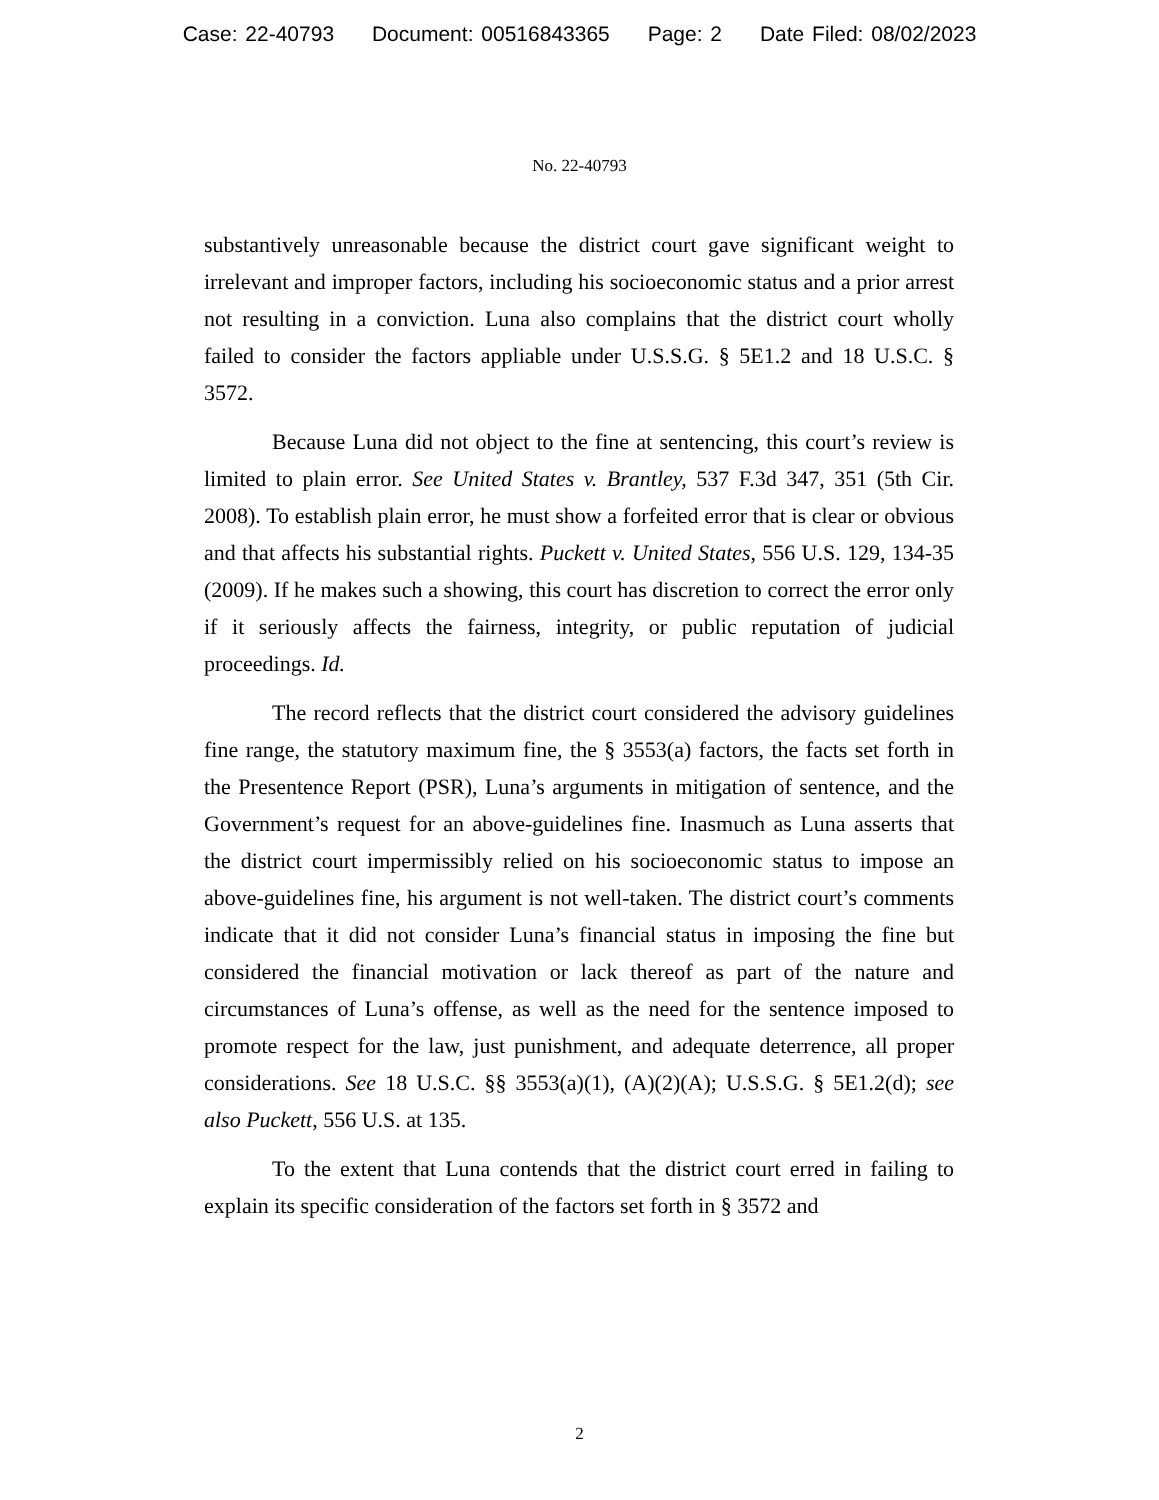Case: 22-40793 Document: 00516843365 Page: 2 Date Filed: 08/02/2023
No. 22-40793
substantively unreasonable because the district court gave significant weight to irrelevant and improper factors, including his socioeconomic status and a prior arrest not resulting in a conviction. Luna also complains that the district court wholly failed to consider the factors appliable under U.S.S.G. § 5E1.2 and 18 U.S.C. § 3572.
Because Luna did not object to the fine at sentencing, this court’s review is limited to plain error. See United States v. Brantley, 537 F.3d 347, 351 (5th Cir. 2008). To establish plain error, he must show a forfeited error that is clear or obvious and that affects his substantial rights. Puckett v. United States, 556 U.S. 129, 134-35 (2009). If he makes such a showing, this court has discretion to correct the error only if it seriously affects the fairness, integrity, or public reputation of judicial proceedings. Id.
The record reflects that the district court considered the advisory guidelines fine range, the statutory maximum fine, the § 3553(a) factors, the facts set forth in the Presentence Report (PSR), Luna’s arguments in mitigation of sentence, and the Government’s request for an above-guidelines fine. Inasmuch as Luna asserts that the district court impermissibly relied on his socioeconomic status to impose an above-guidelines fine, his argument is not well-taken. The district court’s comments indicate that it did not consider Luna’s financial status in imposing the fine but considered the financial motivation or lack thereof as part of the nature and circumstances of Luna’s offense, as well as the need for the sentence imposed to promote respect for the law, just punishment, and adequate deterrence, all proper considerations. See 18 U.S.C. §§ 3553(a)(1), (A)(2)(A); U.S.S.G. § 5E1.2(d); see also Puckett, 556 U.S. at 135.
To the extent that Luna contends that the district court erred in failing to explain its specific consideration of the factors set forth in § 3572 and
2